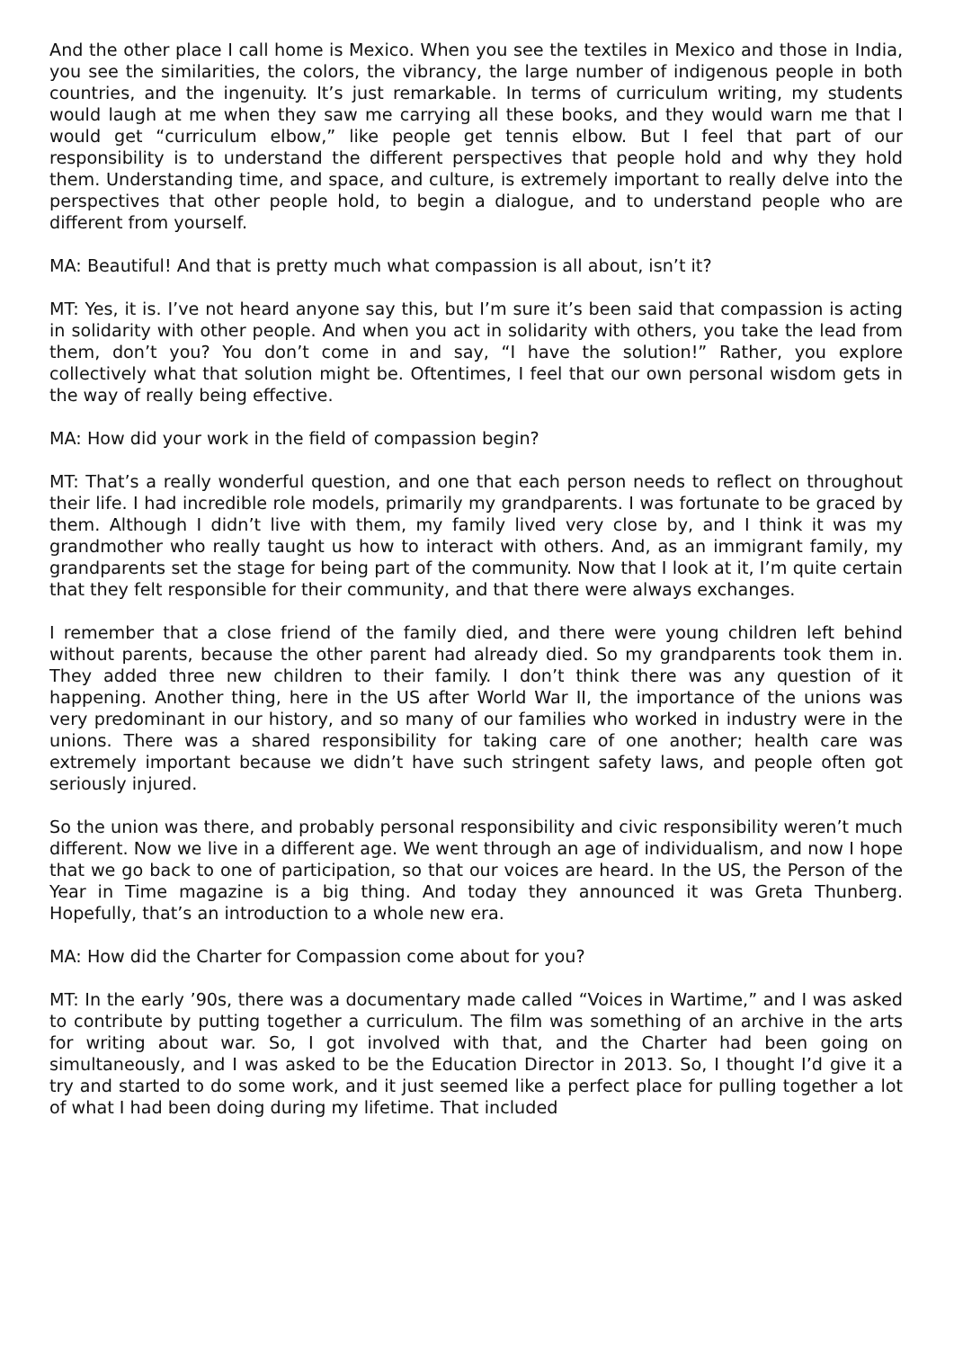And the other place I call home is Mexico. When you see the textiles in Mexico and those in India, you see the similarities, the colors, the vibrancy, the large number of indigenous people in both countries, and the ingenuity. It’s just remarkable. In terms of curriculum writing, my students would laugh at me when they saw me carrying all these books, and they would warn me that I would get “curriculum elbow,” like people get tennis elbow. But I feel that part of our responsibility is to understand the different perspectives that people hold and why they hold them. Understanding time, and space, and culture, is extremely important to really delve into the perspectives that other people hold, to begin a dialogue, and to understand people who are different from yourself.
MA: Beautiful! And that is pretty much what compassion is all about, isn’t it?
MT: Yes, it is. I’ve not heard anyone say this, but I’m sure it’s been said that compassion is acting in solidarity with other people. And when you act in solidarity with others, you take the lead from them, don’t you? You don’t come in and say, “I have the solution!” Rather, you explore collectively what that solution might be. Oftentimes, I feel that our own personal wisdom gets in the way of really being effective.
MA: How did your work in the field of compassion begin?
MT: That’s a really wonderful question, and one that each person needs to reflect on throughout their life. I had incredible role models, primarily my grandparents. I was fortunate to be graced by them. Although I didn’t live with them, my family lived very close by, and I think it was my grandmother who really taught us how to interact with others. And, as an immigrant family, my grandparents set the stage for being part of the community. Now that I look at it, I’m quite certain that they felt responsible for their community, and that there were always exchanges.
I remember that a close friend of the family died, and there were young children left behind without parents, because the other parent had already died. So my grandparents took them in. They added three new children to their family. I don’t think there was any question of it happening. Another thing, here in the US after World War II, the importance of the unions was very predominant in our history, and so many of our families who worked in industry were in the unions. There was a shared responsibility for taking care of one another; health care was extremely important because we didn’t have such stringent safety laws, and people often got seriously injured.
So the union was there, and probably personal responsibility and civic responsibility weren’t much different. Now we live in a different age. We went through an age of individualism, and now I hope that we go back to one of participation, so that our voices are heard. In the US, the Person of the Year in Time magazine is a big thing. And today they announced it was Greta Thunberg. Hopefully, that’s an introduction to a whole new era.
MA: How did the Charter for Compassion come about for you?
MT: In the early ’90s, there was a documentary made called “Voices in Wartime,” and I was asked to contribute by putting together a curriculum. The film was something of an archive in the arts for writing about war. So, I got involved with that, and the Charter had been going on simultaneously, and I was asked to be the Education Director in 2013. So, I thought I’d give it a try and started to do some work, and it just seemed like a perfect place for pulling together a lot of what I had been doing during my lifetime. That included